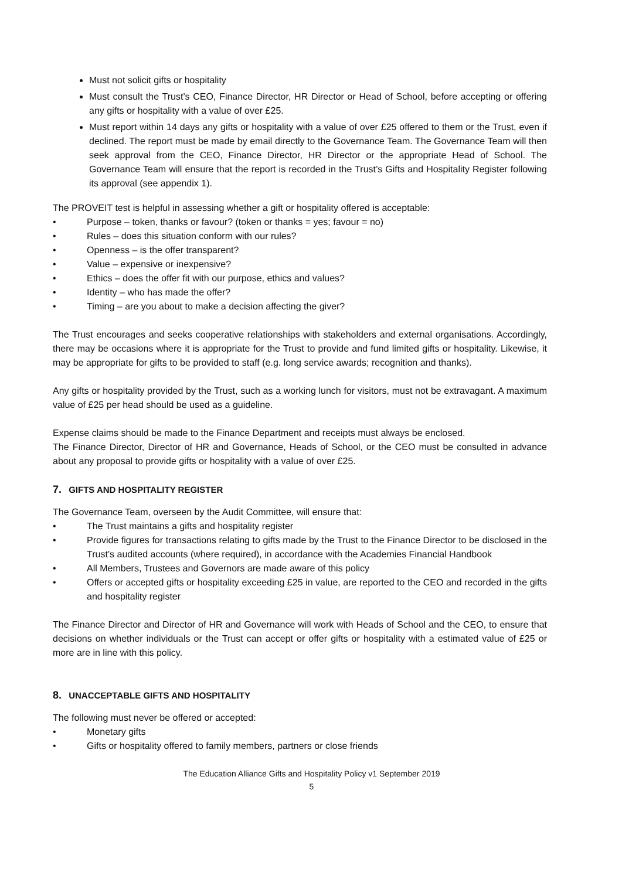Must not solicit gifts or hospitality
Must consult the Trust’s CEO, Finance Director, HR Director or Head of School, before accepting or offering any gifts or hospitality with a value of over £25.
Must report within 14 days any gifts or hospitality with a value of over £25 offered to them or the Trust, even if declined. The report must be made by email directly to the Governance Team. The Governance Team will then seek approval from the CEO, Finance Director, HR Director or the appropriate Head of School. The Governance Team will ensure that the report is recorded in the Trust’s Gifts and Hospitality Register following its approval (see appendix 1).
The PROVEIT test is helpful in assessing whether a gift or hospitality offered is acceptable:
• Purpose – token, thanks or favour? (token or thanks = yes; favour = no)
• Rules – does this situation conform with our rules?
• Openness – is the offer transparent?
• Value – expensive or inexpensive?
• Ethics – does the offer fit with our purpose, ethics and values?
• Identity – who has made the offer?
• Timing – are you about to make a decision affecting the giver?
The Trust encourages and seeks cooperative relationships with stakeholders and external organisations. Accordingly, there may be occasions where it is appropriate for the Trust to provide and fund limited gifts or hospitality. Likewise, it may be appropriate for gifts to be provided to staff (e.g. long service awards; recognition and thanks).
Any gifts or hospitality provided by the Trust, such as a working lunch for visitors, must not be extravagant. A maximum value of £25 per head should be used as a guideline.
Expense claims should be made to the Finance Department and receipts must always be enclosed.
The Finance Director, Director of HR and Governance, Heads of School, or the CEO must be consulted in advance about any proposal to provide gifts or hospitality with a value of over £25.
7. GIFTS AND HOSPITALITY REGISTER
The Governance Team, overseen by the Audit Committee, will ensure that:
• The Trust maintains a gifts and hospitality register
• Provide figures for transactions relating to gifts made by the Trust to the Finance Director to be disclosed in the Trust’s audited accounts (where required), in accordance with the Academies Financial Handbook
• All Members, Trustees and Governors are made aware of this policy
• Offers or accepted gifts or hospitality exceeding £25 in value, are reported to the CEO and recorded in the gifts and hospitality register
The Finance Director and Director of HR and Governance will work with Heads of School and the CEO, to ensure that decisions on whether individuals or the Trust can accept or offer gifts or hospitality with a estimated value of £25 or more are in line with this policy.
8. UNACCEPTABLE GIFTS AND HOSPITALITY
The following must never be offered or accepted:
• Monetary gifts
• Gifts or hospitality offered to family members, partners or close friends
The Education Alliance Gifts and Hospitality Policy v1 September 2019
5